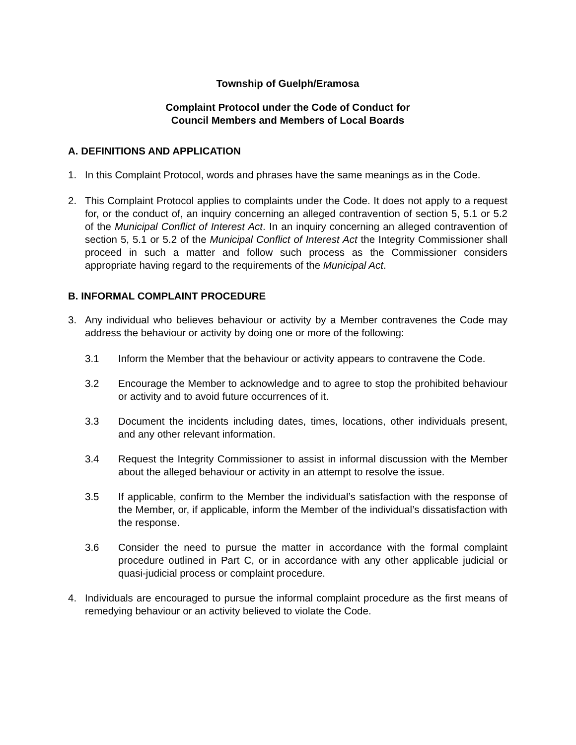Township of Guelph/Eramosa
Complaint Protocol under the Code of Conduct for
Council Members and Members of Local Boards
A. DEFINITIONS AND APPLICATION
1. In this Complaint Protocol, words and phrases have the same meanings as in the Code.
2. This Complaint Protocol applies to complaints under the Code. It does not apply to a request for, or the conduct of, an inquiry concerning an alleged contravention of section 5, 5.1 or 5.2 of the Municipal Conflict of Interest Act. In an inquiry concerning an alleged contravention of section 5, 5.1 or 5.2 of the Municipal Conflict of Interest Act the Integrity Commissioner shall proceed in such a matter and follow such process as the Commissioner considers appropriate having regard to the requirements of the Municipal Act.
B. INFORMAL COMPLAINT PROCEDURE
3. Any individual who believes behaviour or activity by a Member contravenes the Code may address the behaviour or activity by doing one or more of the following:
3.1 Inform the Member that the behaviour or activity appears to contravene the Code.
3.2 Encourage the Member to acknowledge and to agree to stop the prohibited behaviour or activity and to avoid future occurrences of it.
3.3 Document the incidents including dates, times, locations, other individuals present, and any other relevant information.
3.4 Request the Integrity Commissioner to assist in informal discussion with the Member about the alleged behaviour or activity in an attempt to resolve the issue.
3.5 If applicable, confirm to the Member the individual’s satisfaction with the response of the Member, or, if applicable, inform the Member of the individual’s dissatisfaction with the response.
3.6 Consider the need to pursue the matter in accordance with the formal complaint procedure outlined in Part C, or in accordance with any other applicable judicial or quasi-judicial process or complaint procedure.
4. Individuals are encouraged to pursue the informal complaint procedure as the first means of remedying behaviour or an activity believed to violate the Code.